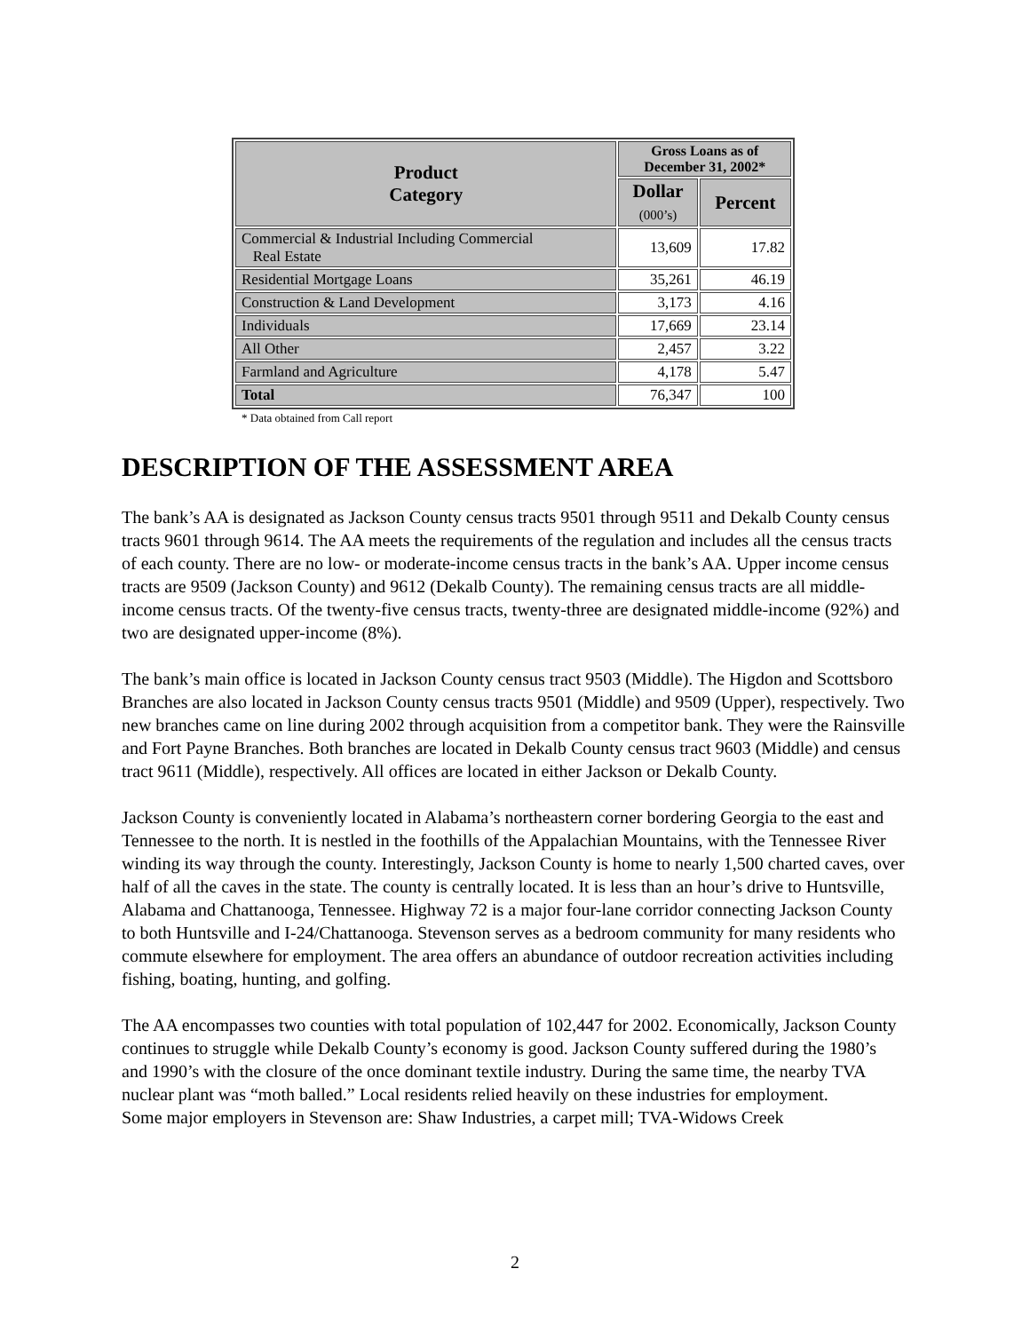| Product Category | Gross Loans as of December 31, 2002* | |
| --- | --- | --- |
| | Dollar (000’s) | Percent |
| Commercial & Industrial Including Commercial Real Estate | 13,609 | 17.82 |
| Residential Mortgage Loans | 35,261 | 46.19 |
| Construction & Land Development | 3,173 | 4.16 |
| Individuals | 17,669 | 23.14 |
| All Other | 2,457 | 3.22 |
| Farmland and Agriculture | 4,178 | 5.47 |
| Total | 76,347 | 100 |
* Data obtained from Call report
DESCRIPTION OF THE ASSESSMENT AREA
The bank’s AA is designated as Jackson County census tracts 9501 through 9511 and Dekalb County census tracts 9601 through 9614. The AA meets the requirements of the regulation and includes all the census tracts of each county. There are no low- or moderate-income census tracts in the bank’s AA. Upper income census tracts are 9509 (Jackson County) and 9612 (Dekalb County). The remaining census tracts are all middle-income census tracts. Of the twenty-five census tracts, twenty-three are designated middle-income (92%) and two are designated upper-income (8%).
The bank’s main office is located in Jackson County census tract 9503 (Middle). The Higdon and Scottsboro Branches are also located in Jackson County census tracts 9501 (Middle) and 9509 (Upper), respectively. Two new branches came on line during 2002 through acquisition from a competitor bank. They were the Rainsville and Fort Payne Branches. Both branches are located in Dekalb County census tract 9603 (Middle) and census tract 9611 (Middle), respectively. All offices are located in either Jackson or Dekalb County.
Jackson County is conveniently located in Alabama’s northeastern corner bordering Georgia to the east and Tennessee to the north. It is nestled in the foothills of the Appalachian Mountains, with the Tennessee River winding its way through the county. Interestingly, Jackson County is home to nearly 1,500 charted caves, over half of all the caves in the state. The county is centrally located. It is less than an hour’s drive to Huntsville, Alabama and Chattanooga, Tennessee. Highway 72 is a major four-lane corridor connecting Jackson County to both Huntsville and I-24/Chattanooga. Stevenson serves as a bedroom community for many residents who commute elsewhere for employment. The area offers an abundance of outdoor recreation activities including fishing, boating, hunting, and golfing.
The AA encompasses two counties with total population of 102,447 for 2002. Economically, Jackson County continues to struggle while Dekalb County’s economy is good. Jackson County suffered during the 1980’s and 1990’s with the closure of the once dominant textile industry. During the same time, the nearby TVA nuclear plant was “moth balled.” Local residents relied heavily on these industries for employment.
Some major employers in Stevenson are: Shaw Industries, a carpet mill; TVA-Widows Creek
2